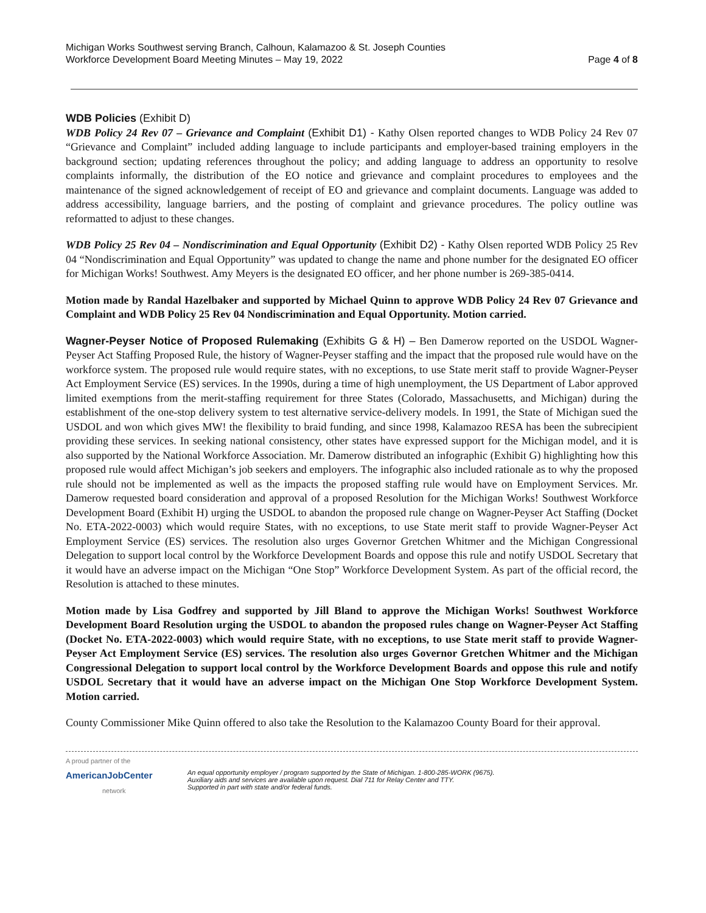Michigan Works Southwest serving Branch, Calhoun, Kalamazoo & St. Joseph Counties
Workforce Development Board Meeting Minutes – May 19, 2022
Page 4 of 8
WDB Policies (Exhibit D)
WDB Policy 24 Rev 07 – Grievance and Complaint (Exhibit D1) - Kathy Olsen reported changes to WDB Policy 24 Rev 07 “Grievance and Complaint” included adding language to include participants and employer-based training employers in the background section; updating references throughout the policy; and adding language to address an opportunity to resolve complaints informally, the distribution of the EO notice and grievance and complaint procedures to employees and the maintenance of the signed acknowledgement of receipt of EO and grievance and complaint documents. Language was added to address accessibility, language barriers, and the posting of complaint and grievance procedures. The policy outline was reformatted to adjust to these changes.
WDB Policy 25 Rev 04 – Nondiscrimination and Equal Opportunity (Exhibit D2) - Kathy Olsen reported WDB Policy 25 Rev 04 “Nondiscrimination and Equal Opportunity” was updated to change the name and phone number for the designated EO officer for Michigan Works! Southwest. Amy Meyers is the designated EO officer, and her phone number is 269-385-0414.
Motion made by Randal Hazelbaker and supported by Michael Quinn to approve WDB Policy 24 Rev 07 Grievance and Complaint and WDB Policy 25 Rev 04 Nondiscrimination and Equal Opportunity. Motion carried.
Wagner-Peyser Notice of Proposed Rulemaking (Exhibits G & H) – Ben Damerow reported on the USDOL Wagner-Peyser Act Staffing Proposed Rule, the history of Wagner-Peyser staffing and the impact that the proposed rule would have on the workforce system. The proposed rule would require states, with no exceptions, to use State merit staff to provide Wagner-Peyser Act Employment Service (ES) services. In the 1990s, during a time of high unemployment, the US Department of Labor approved limited exemptions from the merit-staffing requirement for three States (Colorado, Massachusetts, and Michigan) during the establishment of the one-stop delivery system to test alternative service-delivery models. In 1991, the State of Michigan sued the USDOL and won which gives MW! the flexibility to braid funding, and since 1998, Kalamazoo RESA has been the subrecipient providing these services. In seeking national consistency, other states have expressed support for the Michigan model, and it is also supported by the National Workforce Association. Mr. Damerow distributed an infographic (Exhibit G) highlighting how this proposed rule would affect Michigan’s job seekers and employers. The infographic also included rationale as to why the proposed rule should not be implemented as well as the impacts the proposed staffing rule would have on Employment Services. Mr. Damerow requested board consideration and approval of a proposed Resolution for the Michigan Works! Southwest Workforce Development Board (Exhibit H) urging the USDOL to abandon the proposed rule change on Wagner-Peyser Act Staffing (Docket No. ETA-2022-0003) which would require States, with no exceptions, to use State merit staff to provide Wagner-Peyser Act Employment Service (ES) services. The resolution also urges Governor Gretchen Whitmer and the Michigan Congressional Delegation to support local control by the Workforce Development Boards and oppose this rule and notify USDOL Secretary that it would have an adverse impact on the Michigan “One Stop” Workforce Development System. As part of the official record, the Resolution is attached to these minutes.
Motion made by Lisa Godfrey and supported by Jill Bland to approve the Michigan Works! Southwest Workforce Development Board Resolution urging the USDOL to abandon the proposed rules change on Wagner-Peyser Act Staffing (Docket No. ETA-2022-0003) which would require State, with no exceptions, to use State merit staff to provide Wagner-Peyser Act Employment Service (ES) services. The resolution also urges Governor Gretchen Whitmer and the Michigan Congressional Delegation to support local control by the Workforce Development Boards and oppose this rule and notify USDOL Secretary that it would have an adverse impact on the Michigan One Stop Workforce Development System. Motion carried.
County Commissioner Mike Quinn offered to also take the Resolution to the Kalamazoo County Board for their approval.
A proud partner of the
AmericanJobCenter
network
An equal opportunity employer / program supported by the State of Michigan. 1-800-285-WORK (9675).
Auxiliary aids and services are available upon request. Dial 711 for Relay Center and TTY.
Supported in part with state and/or federal funds.